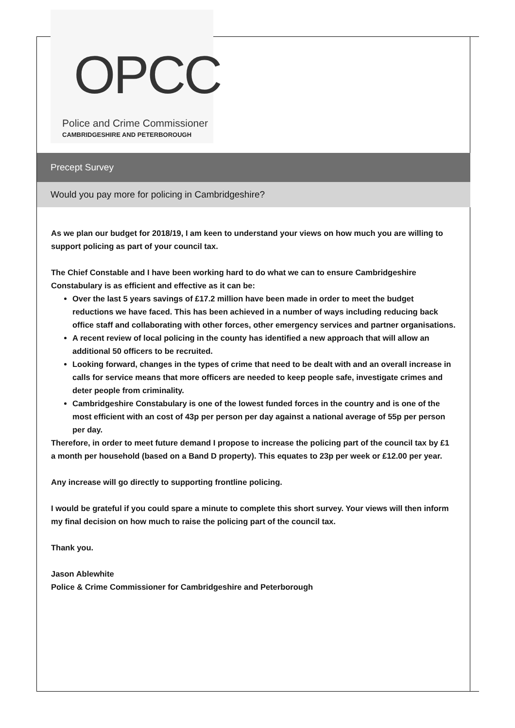OPCC
Police and Crime Commissioner
CAMBRIDGESHIRE AND PETERBOROUGH
Precept Survey
Would you pay more for policing in Cambridgeshire?
As we plan our budget for 2018/19, I am keen to understand your views on how much you are willing to support policing as part of your council tax.
The Chief Constable and I have been working hard to do what we can to ensure Cambridgeshire Constabulary is as efficient and effective as it can be:
Over the last 5 years savings of £17.2 million have been made in order to meet the budget reductions we have faced. This has been achieved in a number of ways including reducing back office staff and collaborating with other forces, other emergency services and partner organisations.
A recent review of local policing in the county has identified a new approach that will allow an additional 50 officers to be recruited.
Looking forward, changes in the types of crime that need to be dealt with and an overall increase in calls for service means that more officers are needed to keep people safe, investigate crimes and deter people from criminality.
Cambridgeshire Constabulary is one of the lowest funded forces in the country and is one of the most efficient with an cost of 43p per person per day against a national average of 55p per person per day.
Therefore, in order to meet future demand I propose to increase the policing part of the council tax by £1 a month per household (based on a Band D property). This equates to 23p per week or £12.00 per year.
Any increase will go directly to supporting frontline policing.
I would be grateful if you could spare a minute to complete this short survey. Your views will then inform my final decision on how much to raise the policing part of the council tax.
Thank you.
Jason Ablewhite
Police & Crime Commissioner for Cambridgeshire and Peterborough